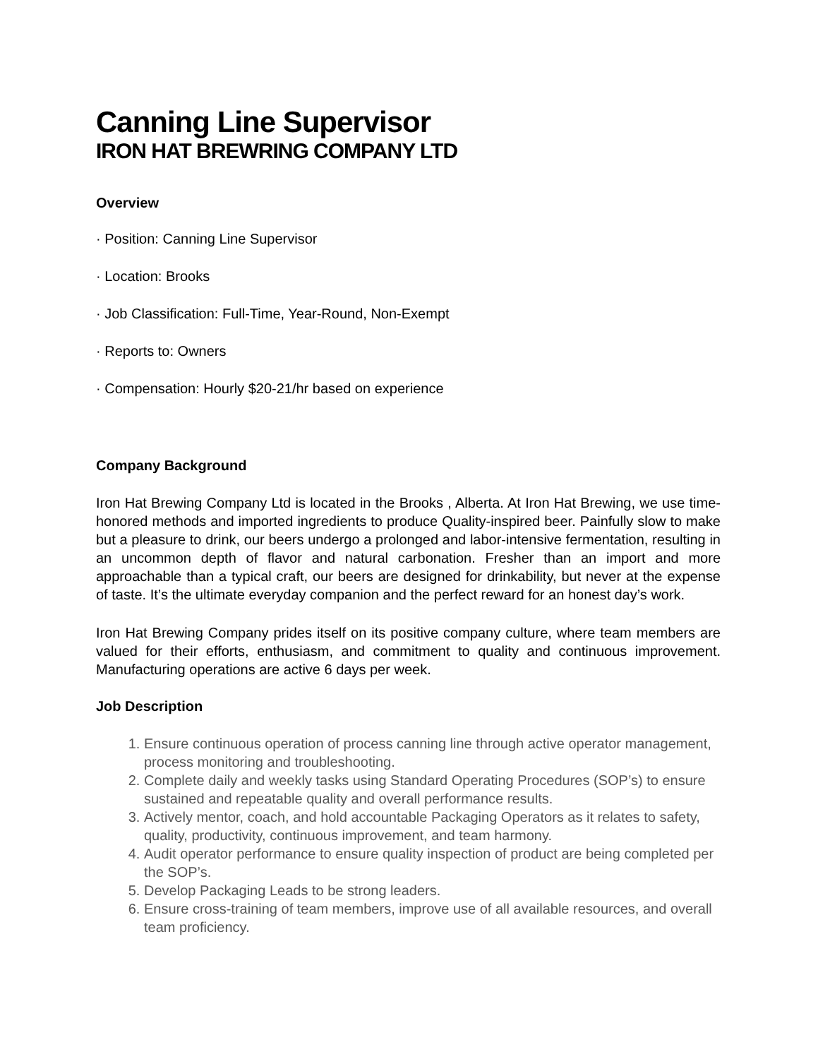Canning Line Supervisor
IRON HAT BREWRING COMPANY LTD
Overview
· Position: Canning Line Supervisor
· Location: Brooks
· Job Classification: Full-Time, Year-Round, Non-Exempt
· Reports to: Owners
· Compensation: Hourly $20-21/hr based on experience
Company Background
Iron Hat Brewing Company Ltd is located in the Brooks , Alberta. At Iron Hat Brewing, we use time-honored methods and imported ingredients to produce Quality-inspired beer. Painfully slow to make but a pleasure to drink, our beers undergo a prolonged and labor-intensive fermentation, resulting in an uncommon depth of flavor and natural carbonation. Fresher than an import and more approachable than a typical craft, our beers are designed for drinkability, but never at the expense of taste. It’s the ultimate everyday companion and the perfect reward for an honest day’s work.
Iron Hat Brewing Company prides itself on its positive company culture, where team members are valued for their efforts, enthusiasm, and commitment to quality and continuous improvement. Manufacturing operations are active 6 days per week.
Job Description
1. Ensure continuous operation of process canning line through active operator management, process monitoring and troubleshooting.
2. Complete daily and weekly tasks using Standard Operating Procedures (SOP’s) to ensure sustained and repeatable quality and overall performance results.
3. Actively mentor, coach, and hold accountable Packaging Operators as it relates to safety, quality, productivity, continuous improvement, and team harmony.
4. Audit operator performance to ensure quality inspection of product are being completed per the SOP’s.
5. Develop Packaging Leads to be strong leaders.
6. Ensure cross-training of team members, improve use of all available resources, and overall team proficiency.